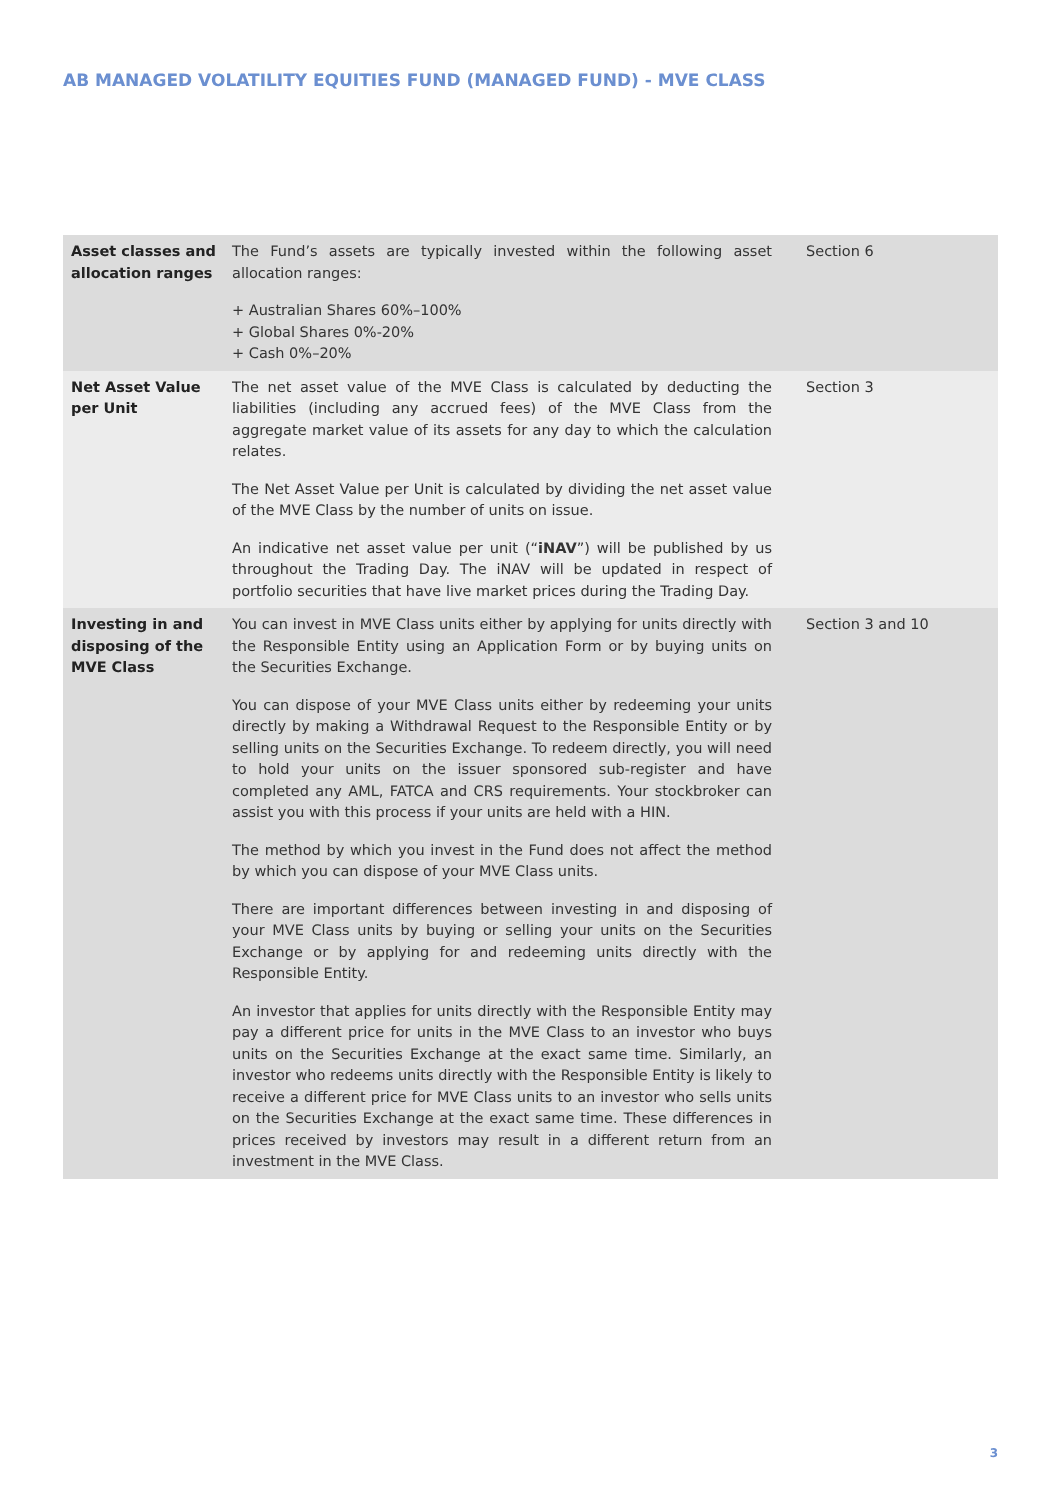AB MANAGED VOLATILITY EQUITIES FUND (MANAGED FUND) - MVE CLASS
| Asset classes and allocation ranges | The Fund’s assets are typically invested within the following asset allocation ranges: + Australian Shares 60%–100% + Global Shares 0%-20% + Cash 0%–20% | Section 6 |
| Net Asset Value per Unit | The net asset value of the MVE Class is calculated by deducting the liabilities (including any accrued fees) of the MVE Class from the aggregate market value of its assets for any day to which the calculation relates. The Net Asset Value per Unit is calculated by dividing the net asset value of the MVE Class by the number of units on issue. An indicative net asset value per unit (“ iNAV ”) will be published by us throughout the Trading Day. The iNAV will be updated in respect of portfolio securities that have live market prices during the Trading Day. | Section 3 |
| Investing in and disposing of the MVE Class | You can invest in MVE Class units either by applying for units directly with the Responsible Entity using an Application Form or by buying units on the Securities Exchange. You can dispose of your MVE Class units either by redeeming your units directly by making a Withdrawal Request to the Responsible Entity or by selling units on the Securities Exchange. To redeem directly, you will need to hold your units on the issuer sponsored sub-register and have completed any AML, FATCA and CRS requirements. Your stockbroker can assist you with this process if your units are held with a HIN. The method by which you invest in the Fund does not affect the method by which you can dispose of your MVE Class units. There are important differences between investing in and disposing of your MVE Class units by buying or selling your units on the Securities Exchange or by applying for and redeeming units directly with the Responsible Entity. An investor that applies for units directly with the Responsible Entity may pay a different price for units in the MVE Class to an investor who buys units on the Securities Exchange at the exact same time. Similarly, an investor who redeems units directly with the Responsible Entity is likely to receive a different price for MVE Class units to an investor who sells units on the Securities Exchange at the exact same time. These differences in prices received by investors may result in a different return from an investment in the MVE Class. | Section 3 and 10 |
3